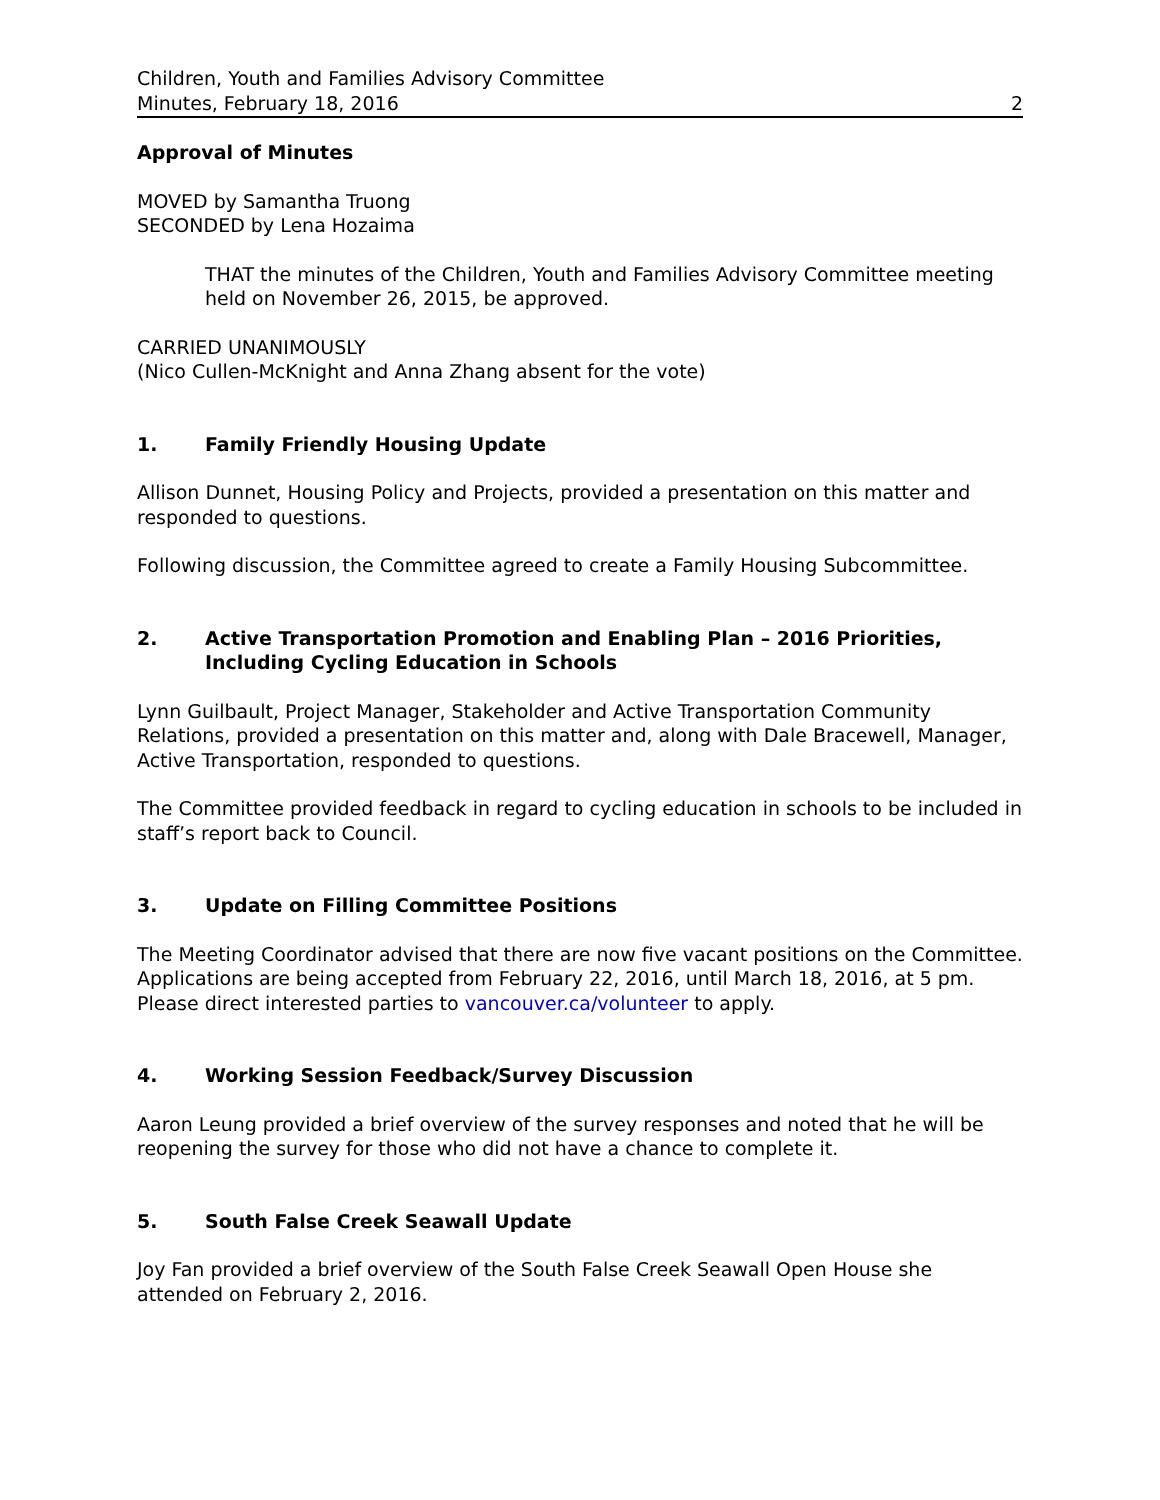Children, Youth and Families Advisory Committee
Minutes, February 18, 2016 2
Approval of Minutes
MOVED by Samantha Truong
SECONDED by Lena Hozaima
THAT the minutes of the Children, Youth and Families Advisory Committee meeting held on November 26, 2015, be approved.
CARRIED UNANIMOUSLY
(Nico Cullen-McKnight and Anna Zhang absent for the vote)
1. Family Friendly Housing Update
Allison Dunnet, Housing Policy and Projects, provided a presentation on this matter and responded to questions.
Following discussion, the Committee agreed to create a Family Housing Subcommittee.
2. Active Transportation Promotion and Enabling Plan – 2016 Priorities, Including Cycling Education in Schools
Lynn Guilbault, Project Manager, Stakeholder and Active Transportation Community Relations, provided a presentation on this matter and, along with Dale Bracewell, Manager, Active Transportation, responded to questions.
The Committee provided feedback in regard to cycling education in schools to be included in staff’s report back to Council.
3. Update on Filling Committee Positions
The Meeting Coordinator advised that there are now five vacant positions on the Committee. Applications are being accepted from February 22, 2016, until March 18, 2016, at 5 pm. Please direct interested parties to vancouver.ca/volunteer to apply.
4. Working Session Feedback/Survey Discussion
Aaron Leung provided a brief overview of the survey responses and noted that he will be reopening the survey for those who did not have a chance to complete it.
5. South False Creek Seawall Update
Joy Fan provided a brief overview of the South False Creek Seawall Open House she attended on February 2, 2016.